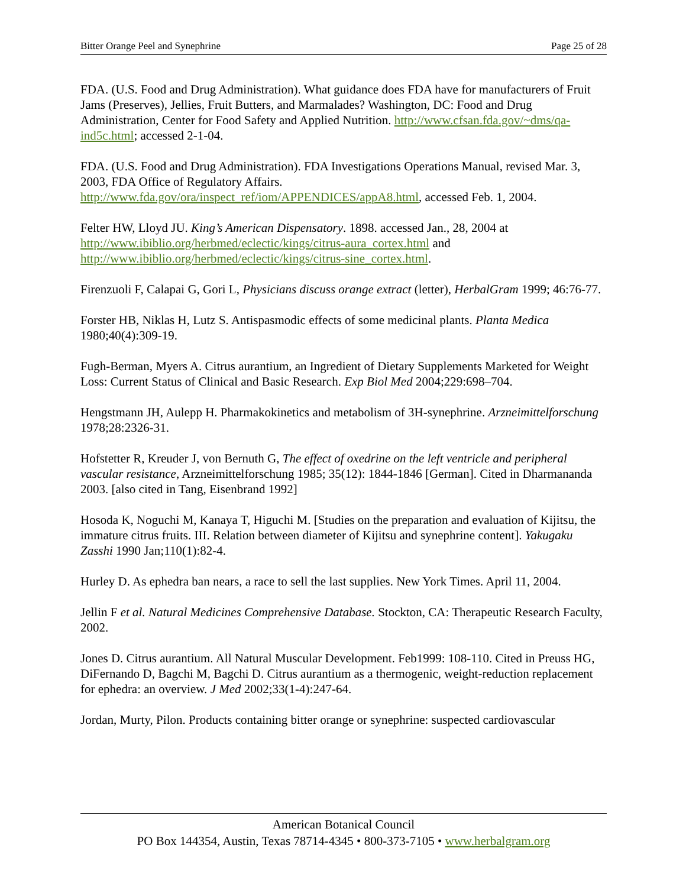Bitter Orange Peel and Synephrine Page 25 of 28
FDA. (U.S. Food and Drug Administration). What guidance does FDA have for manufacturers of Fruit Jams (Preserves), Jellies, Fruit Butters, and Marmalades? Washington, DC: Food and Drug Administration, Center for Food Safety and Applied Nutrition. http://www.cfsan.fda.gov/~dms/qa-ind5c.html; accessed 2-1-04.
FDA. (U.S. Food and Drug Administration). FDA Investigations Operations Manual, revised Mar. 3, 2003, FDA Office of Regulatory Affairs. http://www.fda.gov/ora/inspect_ref/iom/APPENDICES/appA8.html, accessed Feb. 1, 2004.
Felter HW, Lloyd JU. King’s American Dispensatory. 1898. accessed Jan., 28, 2004 at http://www.ibiblio.org/herbmed/eclectic/kings/citrus-aura_cortex.html and http://www.ibiblio.org/herbmed/eclectic/kings/citrus-sine_cortex.html.
Firenzuoli F, Calapai G, Gori L, Physicians discuss orange extract (letter), HerbalGram 1999; 46:76-77.
Forster HB, Niklas H, Lutz S. Antispasmodic effects of some medicinal plants. Planta Medica 1980;40(4):309-19.
Fugh-Berman, Myers A. Citrus aurantium, an Ingredient of Dietary Supplements Marketed for Weight Loss: Current Status of Clinical and Basic Research. Exp Biol Med 2004;229:698–704.
Hengstmann JH, Aulepp H. Pharmakokinetics and metabolism of 3H-synephrine. Arzneimittelforschung 1978;28:2326-31.
Hofstetter R, Kreuder J, von Bernuth G, The effect of oxedrine on the left ventricle and peripheral vascular resistance, Arzneimittelforschung 1985; 35(12): 1844-1846 [German]. Cited in Dharmananda 2003. [also cited in Tang, Eisenbrand 1992]
Hosoda K, Noguchi M, Kanaya T, Higuchi M. [Studies on the preparation and evaluation of Kijitsu, the immature citrus fruits. III. Relation between diameter of Kijitsu and synephrine content]. Yakugaku Zasshi 1990 Jan;110(1):82-4.
Hurley D. As ephedra ban nears, a race to sell the last supplies. New York Times. April 11, 2004.
Jellin F et al. Natural Medicines Comprehensive Database. Stockton, CA: Therapeutic Research Faculty, 2002.
Jones D. Citrus aurantium. All Natural Muscular Development. Feb1999: 108-110. Cited in Preuss HG, DiFernando D, Bagchi M, Bagchi D. Citrus aurantium as a thermogenic, weight-reduction replacement for ephedra: an overview. J Med 2002;33(1-4):247-64.
Jordan, Murty, Pilon. Products containing bitter orange or synephrine: suspected cardiovascular
American Botanical Council
PO Box 144354, Austin, Texas 78714-4345 • 800-373-7105 • www.herbalgram.org